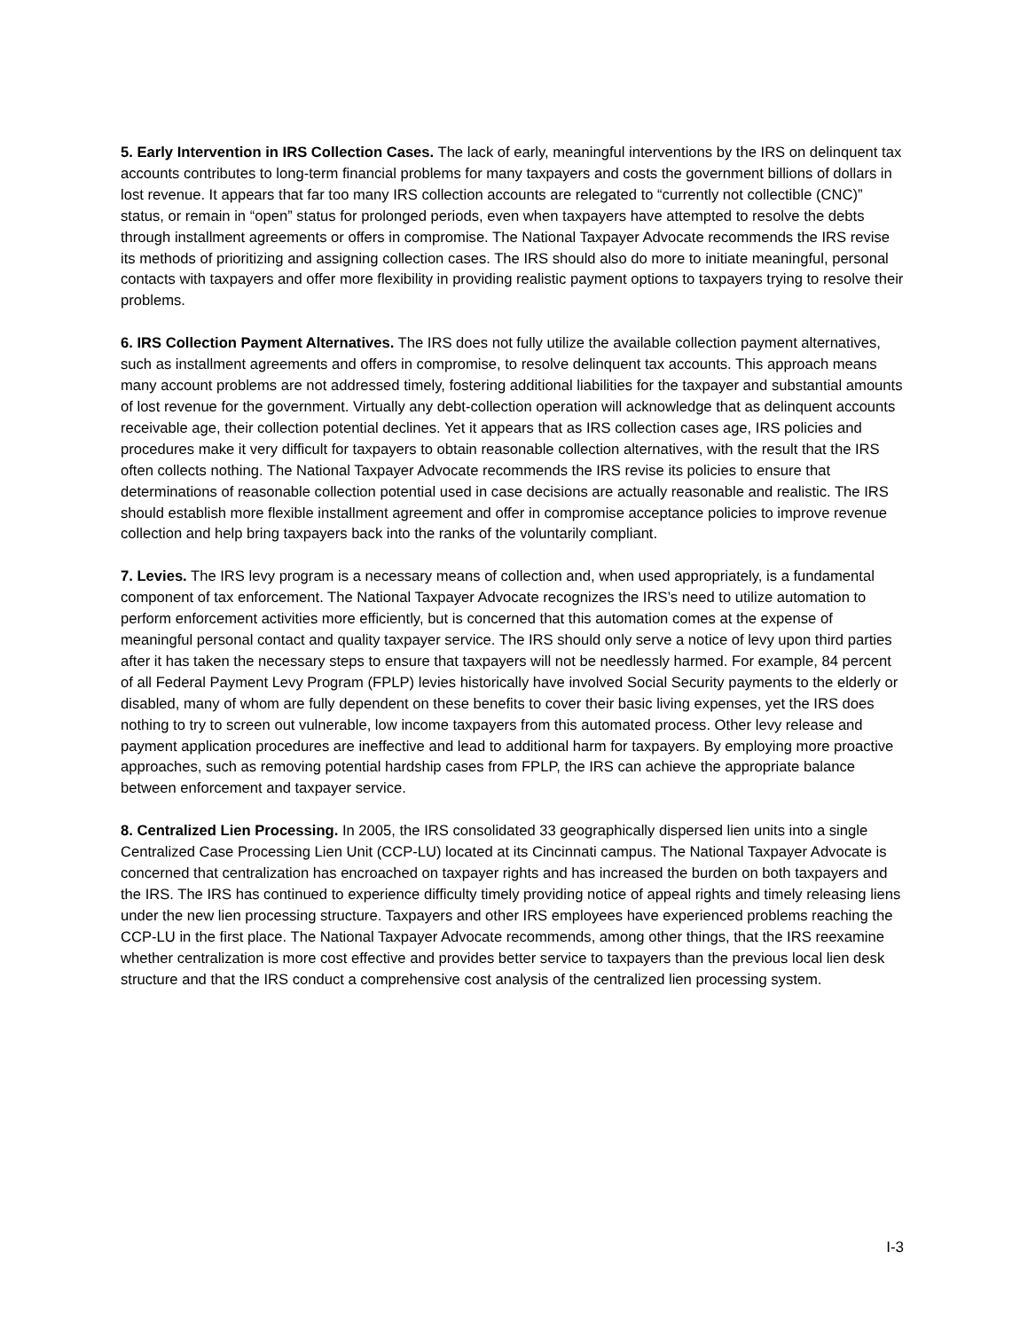5. Early Intervention in IRS Collection Cases. The lack of early, meaningful interventions by the IRS on delinquent tax accounts contributes to long-term financial problems for many taxpayers and costs the government billions of dollars in lost revenue. It appears that far too many IRS collection accounts are relegated to “currently not collectible (CNC)” status, or remain in “open” status for prolonged periods, even when taxpayers have attempted to resolve the debts through installment agreements or offers in compromise. The National Taxpayer Advocate recommends the IRS revise its methods of prioritizing and assigning collection cases. The IRS should also do more to initiate meaningful, personal contacts with taxpayers and offer more flexibility in providing realistic payment options to taxpayers trying to resolve their problems.
6. IRS Collection Payment Alternatives. The IRS does not fully utilize the available collection payment alternatives, such as installment agreements and offers in compromise, to resolve delinquent tax accounts. This approach means many account problems are not addressed timely, fostering additional liabilities for the taxpayer and substantial amounts of lost revenue for the government. Virtually any debt-collection operation will acknowledge that as delinquent accounts receivable age, their collection potential declines. Yet it appears that as IRS collection cases age, IRS policies and procedures make it very difficult for taxpayers to obtain reasonable collection alternatives, with the result that the IRS often collects nothing. The National Taxpayer Advocate recommends the IRS revise its policies to ensure that determinations of reasonable collection potential used in case decisions are actually reasonable and realistic. The IRS should establish more flexible installment agreement and offer in compromise acceptance policies to improve revenue collection and help bring taxpayers back into the ranks of the voluntarily compliant.
7. Levies. The IRS levy program is a necessary means of collection and, when used appropriately, is a fundamental component of tax enforcement. The National Taxpayer Advocate recognizes the IRS’s need to utilize automation to perform enforcement activities more efficiently, but is concerned that this automation comes at the expense of meaningful personal contact and quality taxpayer service. The IRS should only serve a notice of levy upon third parties after it has taken the necessary steps to ensure that taxpayers will not be needlessly harmed. For example, 84 percent of all Federal Payment Levy Program (FPLP) levies historically have involved Social Security payments to the elderly or disabled, many of whom are fully dependent on these benefits to cover their basic living expenses, yet the IRS does nothing to try to screen out vulnerable, low income taxpayers from this automated process. Other levy release and payment application procedures are ineffective and lead to additional harm for taxpayers. By employing more proactive approaches, such as removing potential hardship cases from FPLP, the IRS can achieve the appropriate balance between enforcement and taxpayer service.
8. Centralized Lien Processing. In 2005, the IRS consolidated 33 geographically dispersed lien units into a single Centralized Case Processing Lien Unit (CCP-LU) located at its Cincinnati campus. The National Taxpayer Advocate is concerned that centralization has encroached on taxpayer rights and has increased the burden on both taxpayers and the IRS. The IRS has continued to experience difficulty timely providing notice of appeal rights and timely releasing liens under the new lien processing structure. Taxpayers and other IRS employees have experienced problems reaching the CCP-LU in the first place. The National Taxpayer Advocate recommends, among other things, that the IRS reexamine whether centralization is more cost effective and provides better service to taxpayers than the previous local lien desk structure and that the IRS conduct a comprehensive cost analysis of the centralized lien processing system.
I-3